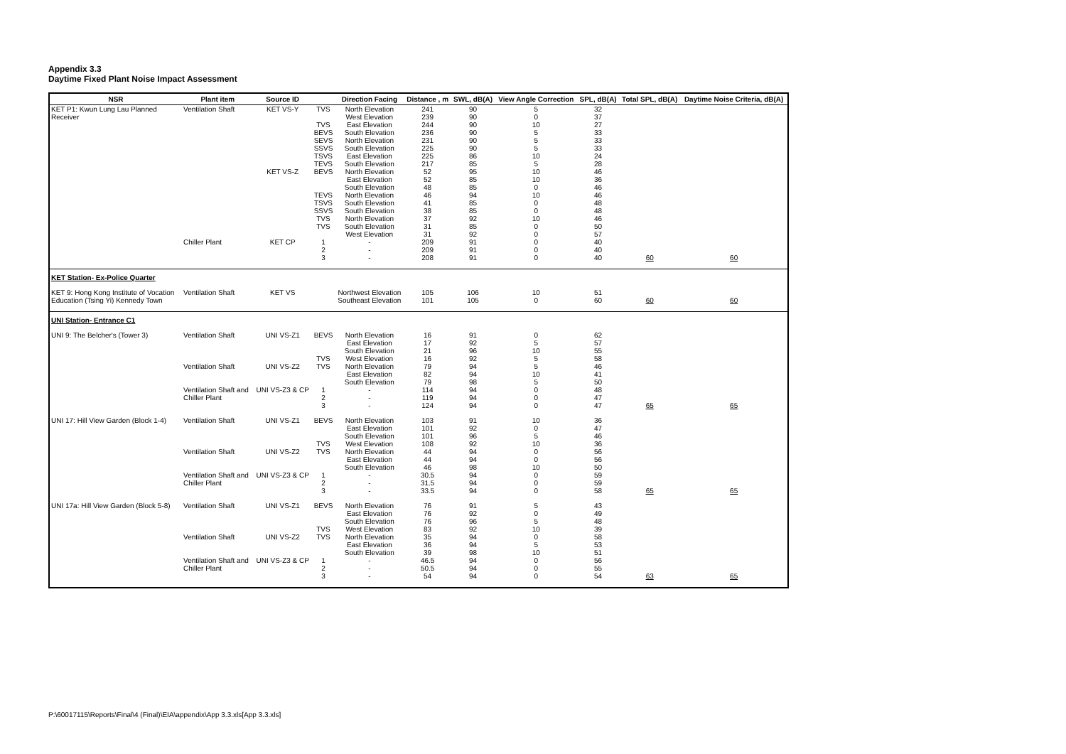Appendix 3.3
Daytime Fixed Plant Noise Impact Assessment
| NSR | Plant item | Source ID | | Direction Facing | Distance , m | SWL, dB(A) | View Angle Correction | SPL, dB(A) | Total SPL, dB(A) | Daytime Noise Criteria, dB(A) |
| --- | --- | --- | --- | --- | --- | --- | --- | --- | --- | --- |
| KET P1: Kwun Lung Lau Planned | Ventilation Shaft | KET VS-Y | TVS | North Elevation | 241 | 90 | 5 | 32 | | |
| Receiver | | | | West Elevation | 239 | 90 | 0 | 37 | | |
| | | | TVS | East Elevation | 244 | 90 | 10 | 27 | | |
| | | | BEVS | South Elevation | 236 | 90 | 5 | 33 | | |
| | | | SEVS | North Elevation | 231 | 90 | 5 | 33 | | |
| | | | SSVS | South Elevation | 225 | 90 | 5 | 33 | | |
| | | | TSVS | East Elevation | 225 | 86 | 10 | 24 | | |
| | | | TEVS | South Elevation | 217 | 85 | 5 | 28 | | |
| | | KET VS-Z | BEVS | North Elevation | 52 | 95 | 10 | 46 | | |
| | | | | East Elevation | 52 | 85 | 10 | 36 | | |
| | | | | South Elevation | 48 | 85 | 0 | 46 | | |
| | | | TEVS | North Elevation | 46 | 94 | 10 | 46 | | |
| | | | TSVS | South Elevation | 41 | 85 | 0 | 48 | | |
| | | | SSVS | South Elevation | 38 | 85 | 0 | 48 | | |
| | | | TVS | North Elevation | 37 | 92 | 10 | 46 | | |
| | | | TVS | South Elevation | 31 | 85 | 0 | 50 | | |
| | | | | West Elevation | 31 | 92 | 0 | 57 | | |
| | Chiller Plant | KET CP | 1 | - | 209 | 91 | 0 | 40 | | |
| | | | 2 | - | 209 | 91 | 0 | 40 | | |
| | | | 3 | - | 208 | 91 | 0 | 40 | 60 | 60 |
| KET Station- Ex-Police Quarter | | | | | | | | | | |
| KET 9: Hong Kong Institute of Vocation | Ventilation Shaft | KET VS | | Northwest Elevation | 105 | 106 | 10 | 51 | | |
| Education (Tsing Yi) Kennedy Town | | | | Southeast Elevation | 101 | 105 | 0 | 60 | 60 | 60 |
| UNI Station- Entrance C1 | | | | | | | | | | |
| UNI 9: The Belcher's (Tower 3) | Ventilation Shaft | UNI VS-Z1 | BEVS | North Elevation | 16 | 91 | 0 | 62 | | |
| | | | | East Elevation | 17 | 92 | 5 | 57 | | |
| | | | | South Elevation | 21 | 96 | 10 | 55 | | |
| | | | TVS | West Elevation | 16 | 92 | 5 | 58 | | |
| | Ventilation Shaft | UNI VS-Z2 | TVS | North Elevation | 79 | 94 | 5 | 46 | | |
| | | | | East Elevation | 82 | 94 | 10 | 41 | | |
| | | | | South Elevation | 79 | 98 | 5 | 50 | | |
| | Ventilation Shaft and | UNI VS-Z3 & CP | 1 | - | 114 | 94 | 0 | 48 | | |
| | Chiller Plant | | 2 | - | 119 | 94 | 0 | 47 | | |
| | | | 3 | - | 124 | 94 | 0 | 47 | 65 | 65 |
| UNI 17: Hill View Garden (Block 1-4) | Ventilation Shaft | UNI VS-Z1 | BEVS | North Elevation | 103 | 91 | 10 | 36 | | |
| | | | | East Elevation | 101 | 92 | 0 | 47 | | |
| | | | | South Elevation | 101 | 96 | 5 | 46 | | |
| | | | TVS | West Elevation | 108 | 92 | 10 | 36 | | |
| | Ventilation Shaft | UNI VS-Z2 | TVS | North Elevation | 44 | 94 | 0 | 56 | | |
| | | | | East Elevation | 44 | 94 | 0 | 56 | | |
| | | | | South Elevation | 46 | 98 | 10 | 50 | | |
| | Ventilation Shaft and | UNI VS-Z3 & CP | 1 | - | 30.5 | 94 | 0 | 59 | | |
| | Chiller Plant | | 2 | - | 31.5 | 94 | 0 | 59 | | |
| | | | 3 | - | 33.5 | 94 | 0 | 58 | 65 | 65 |
| UNI 17a: Hill View Garden (Block 5-8) | Ventilation Shaft | UNI VS-Z1 | BEVS | North Elevation | 76 | 91 | 5 | 43 | | |
| | | | | East Elevation | 76 | 92 | 0 | 49 | | |
| | | | | South Elevation | 76 | 96 | 5 | 48 | | |
| | | | TVS | West Elevation | 83 | 92 | 10 | 39 | | |
| | Ventilation Shaft | UNI VS-Z2 | TVS | North Elevation | 35 | 94 | 0 | 58 | | |
| | | | | East Elevation | 36 | 94 | 5 | 53 | | |
| | | | | South Elevation | 39 | 98 | 10 | 51 | | |
| | Ventilation Shaft and | UNI VS-Z3 & CP | 1 | - | 46.5 | 94 | 0 | 56 | | |
| | Chiller Plant | | 2 | - | 50.5 | 94 | 0 | 55 | | |
| | | | 3 | - | 54 | 94 | 0 | 54 | 63 | 65 |
P:\60017115\Reports\Final\4 (Final)\EIA\appendix\App 3.3.xls[App 3.3.xls]